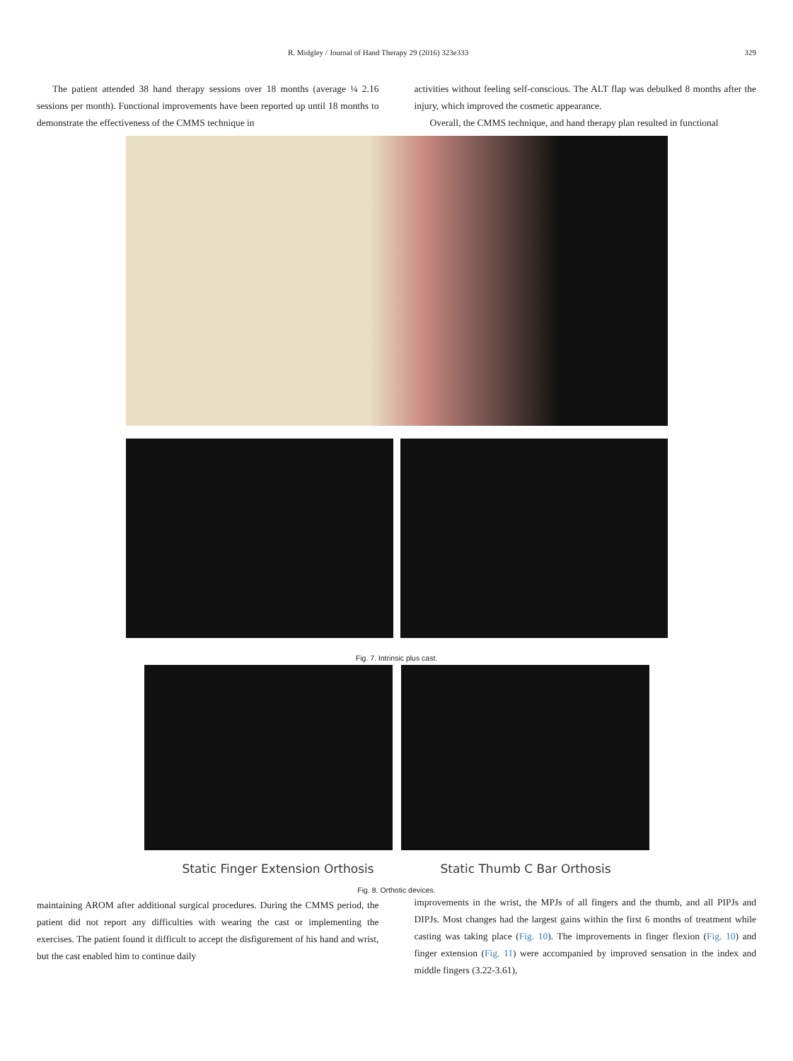R. Midgley / Journal of Hand Therapy 29 (2016) 323e333 329
The patient attended 38 hand therapy sessions over 18 months (average ¼ 2.16 sessions per month). Functional improvements have been reported up until 18 months to demonstrate the effectiveness of the CMMS technique in
activities without feeling self-conscious. The ALT flap was debulked 8 months after the injury, which improved the cosmetic appearance.
Overall, the CMMS technique, and hand therapy plan resulted in functional
Fig. 7. Intrinsic plus cast.
Static Finger Extension Orthosis Static Thumb C Bar Orthosis
Fig. 8. Orthotic devices.
maintaining AROM after additional surgical procedures. During the CMMS period, the patient did not report any difficulties with wearing the cast or implementing the exercises. The patient found it difficult to accept the disfigurement of his hand and wrist, but the cast enabled him to continue daily
improvements in the wrist, the MPJs of all fingers and the thumb, and all PIPJs and DIPJs. Most changes had the largest gains within the first 6 months of treatment while casting was taking place (Fig. 10). The improvements in finger flexion (Fig. 10) and finger extension (Fig. 11) were accompanied by improved sensation in the index and middle fingers (3.22-3.61),